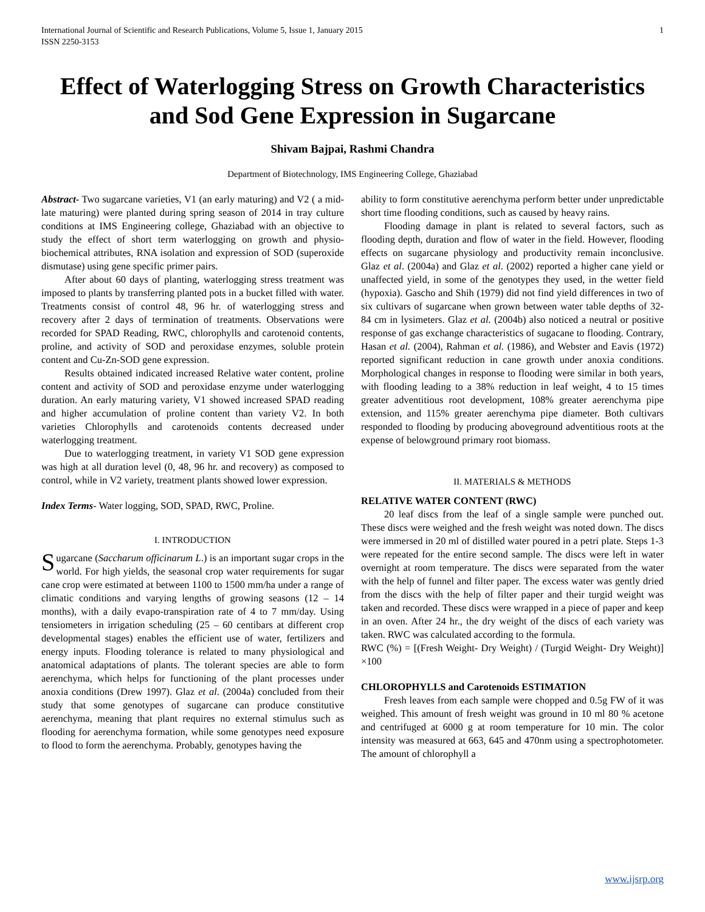International Journal of Scientific and Research Publications, Volume 5, Issue 1, January 2015
ISSN 2250-3153 1
Effect of Waterlogging Stress on Growth Characteristics and Sod Gene Expression in Sugarcane
Shivam Bajpai, Rashmi Chandra
Department of Biotechnology, IMS Engineering College, Ghaziabad
Abstract- Two sugarcane varieties, V1 (an early maturing) and V2 ( a mid-late maturing) were planted during spring season of 2014 in tray culture conditions at IMS Engineering college, Ghaziabad with an objective to study the effect of short term waterlogging on growth and physio-biochemical attributes, RNA isolation and expression of SOD (superoxide dismutase) using gene specific primer pairs.
After about 60 days of planting, waterlogging stress treatment was imposed to plants by transferring planted pots in a bucket filled with water. Treatments consist of control 48, 96 hr. of waterlogging stress and recovery after 2 days of termination of treatments. Observations were recorded for SPAD Reading, RWC, chlorophylls and carotenoid contents, proline, and activity of SOD and peroxidase enzymes, soluble protein content and Cu-Zn-SOD gene expression.
Results obtained indicated increased Relative water content, proline content and activity of SOD and peroxidase enzyme under waterlogging duration. An early maturing variety, V1 showed increased SPAD reading and higher accumulation of proline content than variety V2. In both varieties Chlorophylls and carotenoids contents decreased under waterlogging treatment.
Due to waterlogging treatment, in variety V1 SOD gene expression was high at all duration level (0, 48, 96 hr. and recovery) as composed to control, while in V2 variety, treatment plants showed lower expression.
Index Terms- Water logging, SOD, SPAD, RWC, Proline.
I. INTRODUCTION
Sugarcane (Saccharum officinarum L.) is an important sugar crops in the world. For high yields, the seasonal crop water requirements for sugar cane crop were estimated at between 1100 to 1500 mm/ha under a range of climatic conditions and varying lengths of growing seasons (12 – 14 months), with a daily evapo-transpiration rate of 4 to 7 mm/day. Using tensiometers in irrigation scheduling (25 – 60 centibars at different crop developmental stages) enables the efficient use of water, fertilizers and energy inputs. Flooding tolerance is related to many physiological and anatomical adaptations of plants. The tolerant species are able to form aerenchyma, which helps for functioning of the plant processes under anoxia conditions (Drew 1997). Glaz et al. (2004a) concluded from their study that some genotypes of sugarcane can produce constitutive aerenchyma, meaning that plant requires no external stimulus such as flooding for aerenchyma formation, while some genotypes need exposure to flood to form the aerenchyma. Probably, genotypes having the
ability to form constitutive aerenchyma perform better under unpredictable short time flooding conditions, such as caused by heavy rains.
Flooding damage in plant is related to several factors, such as flooding depth, duration and flow of water in the field. However, flooding effects on sugarcane physiology and productivity remain inconclusive. Glaz et al. (2004a) and Glaz et al. (2002) reported a higher cane yield or unaffected yield, in some of the genotypes they used, in the wetter field (hypoxia). Gascho and Shih (1979) did not find yield differences in two of six cultivars of sugarcane when grown between water table depths of 32-84 cm in lysimeters. Glaz et al. (2004b) also noticed a neutral or positive response of gas exchange characteristics of sugacane to flooding. Contrary, Hasan et al. (2004), Rahman et al. (1986), and Webster and Eavis (1972) reported significant reduction in cane growth under anoxia conditions. Morphological changes in response to flooding were similar in both years, with flooding leading to a 38% reduction in leaf weight, 4 to 15 times greater adventitious root development, 108% greater aerenchyma pipe extension, and 115% greater aerenchyma pipe diameter. Both cultivars responded to flooding by producing aboveground adventitious roots at the expense of belowground primary root biomass.
II. MATERIALS & METHODS
RELATIVE WATER CONTENT (RWC)
20 leaf discs from the leaf of a single sample were punched out. These discs were weighed and the fresh weight was noted down. The discs were immersed in 20 ml of distilled water poured in a petri plate. Steps 1-3 were repeated for the entire second sample. The discs were left in water overnight at room temperature. The discs were separated from the water with the help of funnel and filter paper. The excess water was gently dried from the discs with the help of filter paper and their turgid weight was taken and recorded. These discs were wrapped in a piece of paper and keep in an oven. After 24 hr., the dry weight of the discs of each variety was taken. RWC was calculated according to the formula.
RWC (%) = [(Fresh Weight- Dry Weight) / (Turgid Weight- Dry Weight)] ×100
CHLOROPHYLLS and Carotenoids ESTIMATION
Fresh leaves from each sample were chopped and 0.5g FW of it was weighed. This amount of fresh weight was ground in 10 ml 80 % acetone and centrifuged at 6000 g at room temperature for 10 min. The color intensity was measured at 663, 645 and 470nm using a spectrophotometer. The amount of chlorophyll a
www.ijsrp.org